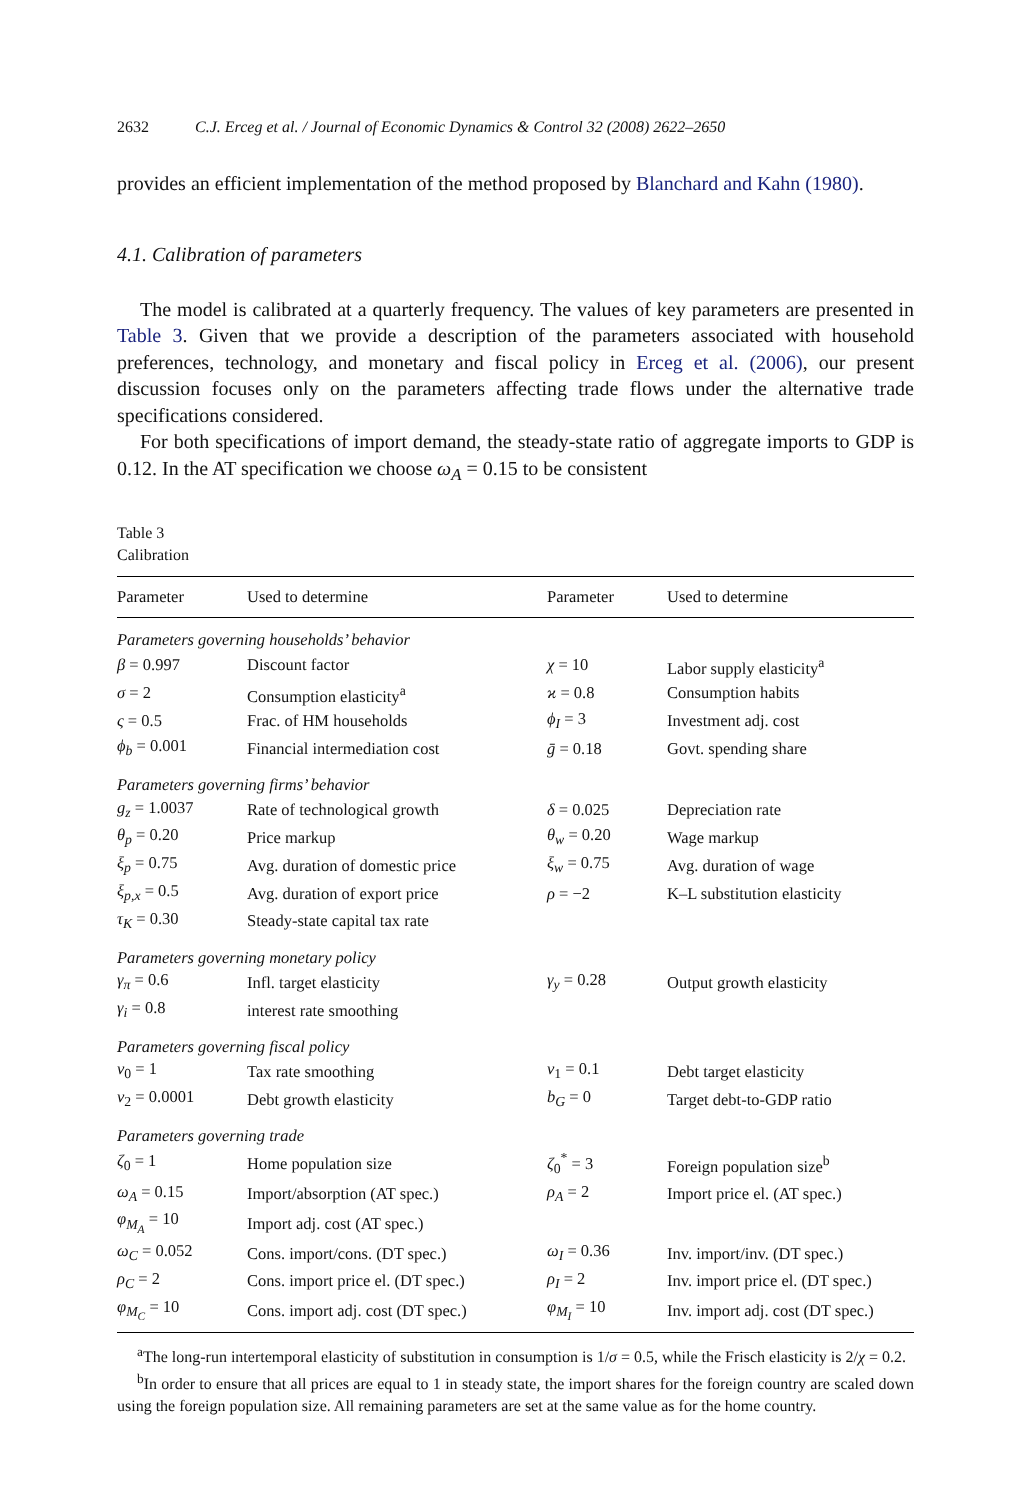2632 C.J. Erceg et al. / Journal of Economic Dynamics & Control 32 (2008) 2622–2650
provides an efficient implementation of the method proposed by Blanchard and Kahn (1980).
4.1. Calibration of parameters
The model is calibrated at a quarterly frequency. The values of key parameters are presented in Table 3. Given that we provide a description of the parameters associated with household preferences, technology, and monetary and fiscal policy in Erceg et al. (2006), our present discussion focuses only on the parameters affecting trade flows under the alternative trade specifications considered.
For both specifications of import demand, the steady-state ratio of aggregate imports to GDP is 0.12. In the AT specification we choose ω<sub>A</sub> = 0.15 to be consistent
Table 3
Calibration
| Parameter | Used to determine | Parameter | Used to determine |
| --- | --- | --- | --- |
| Parameters governing households’ behavior | | | |
| β = 0.997 | Discount factor | χ = 10 | Labor supply elasticity<sup>a</sup> |
| σ = 2 | Consumption elasticity<sup>a</sup> | ϰ = 0.8 | Consumption habits |
| ς = 0.5 | Frac. of HM households | ϕ<sub>I</sub> = 3 | Investment adj. cost |
| ϕ<sub>b</sub> = 0.001 | Financial intermediation cost | ḡ = 0.18 | Govt. spending share |
| Parameters governing firms’ behavior | | | |
| g<sub>z</sub> = 1.0037 | Rate of technological growth | δ = 0.025 | Depreciation rate |
| θ<sub>p</sub> = 0.20 | Price markup | θ<sub>w</sub> = 0.20 | Wage markup |
| ξ<sub>p</sub> = 0.75 | Avg. duration of domestic price | ξ<sub>w</sub> = 0.75 | Avg. duration of wage |
| ξ<sub>p,x</sub> = 0.5 | Avg. duration of export price | ρ = −2 | K–L substitution elasticity |
| τ<sub>K</sub> = 0.30 | Steady-state capital tax rate | | |
| Parameters governing monetary policy | | | |
| γ<sub>π</sub> = 0.6 | Infl. target elasticity | γ<sub>y</sub> = 0.28 | Output growth elasticity |
| γ<sub>i</sub> = 0.8 | interest rate smoothing | | |
| Parameters governing fiscal policy | | | |
| ν<sub>0</sub> = 1 | Tax rate smoothing | ν<sub>1</sub> = 0.1 | Debt target elasticity |
| ν<sub>2</sub> = 0.0001 | Debt growth elasticity | b<sub>G</sub> = 0 | Target debt-to-GDP ratio |
| Parameters governing trade | | | |
| ζ<sub>0</sub> = 1 | Home population size | ζ<sub>0</sub><sup>*</sup> = 3 | Foreign population size<sup>b</sup> |
| ω<sub>A</sub> = 0.15 | Import/absorption (AT spec.) | ρ<sub>A</sub> = 2 | Import price el. (AT spec.) |
| φ<sub>M<sub>A</sub></sub> = 10 | Import adj. cost (AT spec.) | | |
| ω<sub>C</sub> = 0.052 | Cons. import/cons. (DT spec.) | ω<sub>I</sub> = 0.36 | Inv. import/inv. (DT spec.) |
| ρ<sub>C</sub> = 2 | Cons. import price el. (DT spec.) | ρ<sub>I</sub> = 2 | Inv. import price el. (DT spec.) |
| φ<sub>M<sub>C</sub></sub> = 10 | Cons. import adj. cost (DT spec.) | φ<sub>M<sub>I</sub></sub> = 10 | Inv. import adj. cost (DT spec.) |
<sup>a</sup> The long-run intertemporal elasticity of substitution in consumption is 1/σ = 0.5, while the Frisch elasticity is 2/χ = 0.2.
<sup>b</sup> In order to ensure that all prices are equal to 1 in steady state, the import shares for the foreign country are scaled down using the foreign population size. All remaining parameters are set at the same value as for the home country.